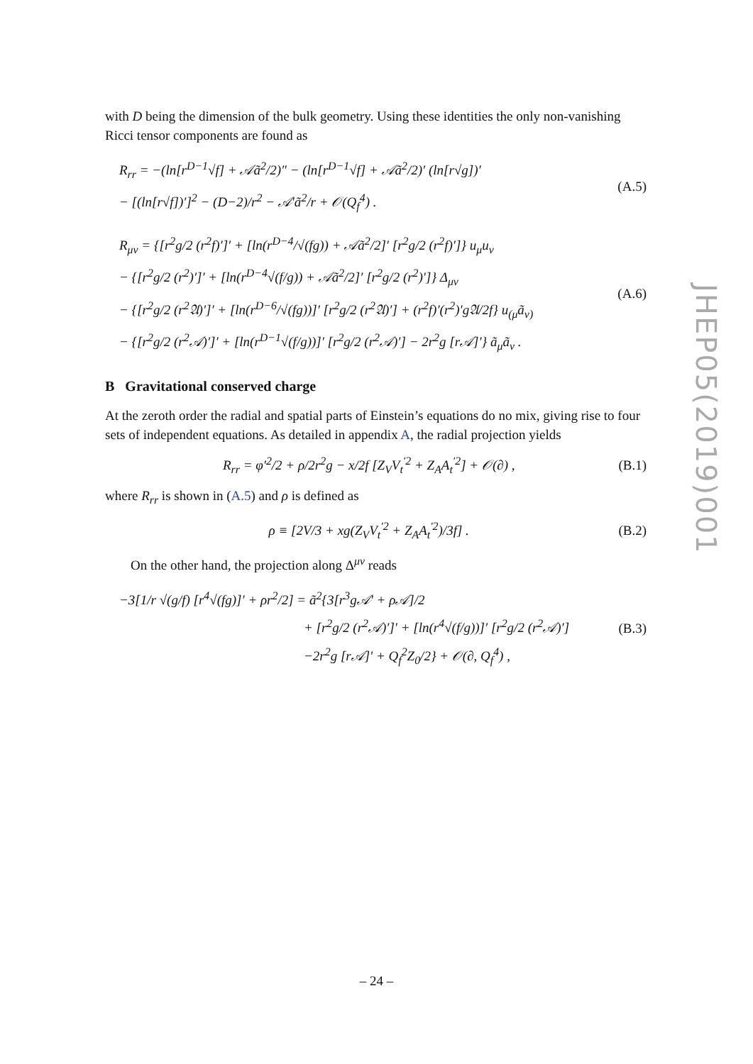with D being the dimension of the bulk geometry. Using these identities the only non-vanishing Ricci tensor components are found as
R<sub>rr</sub> = −(ln[r<sup>D−1</sup>√f] + 𝒜ã<sup>2</sup>/2)″ − (ln[r<sup>D−1</sup>√f] + 𝒜ã<sup>2</sup>/2)′ (ln[r√g])′
− [(ln[r√f])′]<sup>2</sup> − (D−2)/r<sup>2</sup> − 𝒜′ã<sup>2</sup>/r + 𝒪(Q<sub>f</sub><sup>4</sup>) .
(A.5)
R<sub>μν</sub> = {[r<sup>2</sup>g/2 (r<sup>2</sup>f)′]′ + [ln(r<sup>D−4</sup>/√(fg)) + 𝒜ã<sup>2</sup>/2]′ [r<sup>2</sup>g/2 (r<sup>2</sup>f)′]} u<sub>μ</sub>u<sub>ν</sub>
− {[r<sup>2</sup>g/2 (r<sup>2</sup>)′]′ + [ln(r<sup>D−4</sup>√(f/g)) + 𝒜ã<sup>2</sup>/2]′ [r<sup>2</sup>g/2 (r<sup>2</sup>)′]} Δ<sub>μν</sub>
− {[r<sup>2</sup>g/2 (r<sup>2</sup>𝔄)′]′ + [ln(r<sup>D−6</sup>/√(fg))]′ [r<sup>2</sup>g/2 (r<sup>2</sup>𝔄)′] + (r<sup>2</sup>f)′(r<sup>2</sup>)′g𝔄/2f} u<sub>(μ</sub>ã<sub>ν)</sub>
− {[r<sup>2</sup>g/2 (r<sup>2</sup>𝒜)′]′ + [ln(r<sup>D−1</sup>√(f/g))]′ [r<sup>2</sup>g/2 (r<sup>2</sup>𝒜)′] − 2r<sup>2</sup>g [r𝒜]′} ã<sub>μ</sub>ã<sub>ν</sub> .
(A.6)
B Gravitational conserved charge
At the zeroth order the radial and spatial parts of Einstein’s equations do no mix, giving rise to four sets of independent equations. As detailed in appendix A, the radial projection yields
R<sub>rr</sub> = φ′<sup>2</sup>/2 + ρ/2r<sup>2</sup>g − x/2f [Z<sub>V</sub>V<sub>t</sub><sup>′2</sup> + Z<sub>A</sub>A<sub>t</sub><sup>′2</sup>] + 𝒪(∂) ,
(B.1)
where R<sub>rr</sub> is shown in (A.5) and ρ is defined as
ρ ≡ [2V/3 + xg(Z<sub>V</sub>V<sub>t</sub><sup>′2</sup> + Z<sub>A</sub>A<sub>t</sub><sup>′2</sup>)/3f] .
(B.2)
On the other hand, the projection along Δ<sup>μν</sup> reads
−3[1/r √(g/f) [r<sup>4</sup>√(fg)]′ + ρr<sup>2</sup>/2] = ã<sup>2</sup>{3[r<sup>3</sup>g𝒜′ + ρ𝒜]/2
+ [r<sup>2</sup>g/2 (r<sup>2</sup>𝒜)′]′ + [ln(r<sup>4</sup>√(f/g))]′ [r<sup>2</sup>g/2 (r<sup>2</sup>𝒜)′]
−2r<sup>2</sup>g [r𝒜]′ + Q<sub>f</sub><sup>2</sup>Z<sub>0</sub>/2} + 𝒪(∂, Q<sub>f</sub><sup>4</sup>) ,
(B.3)
JHEP05(2019)001
– 24 –